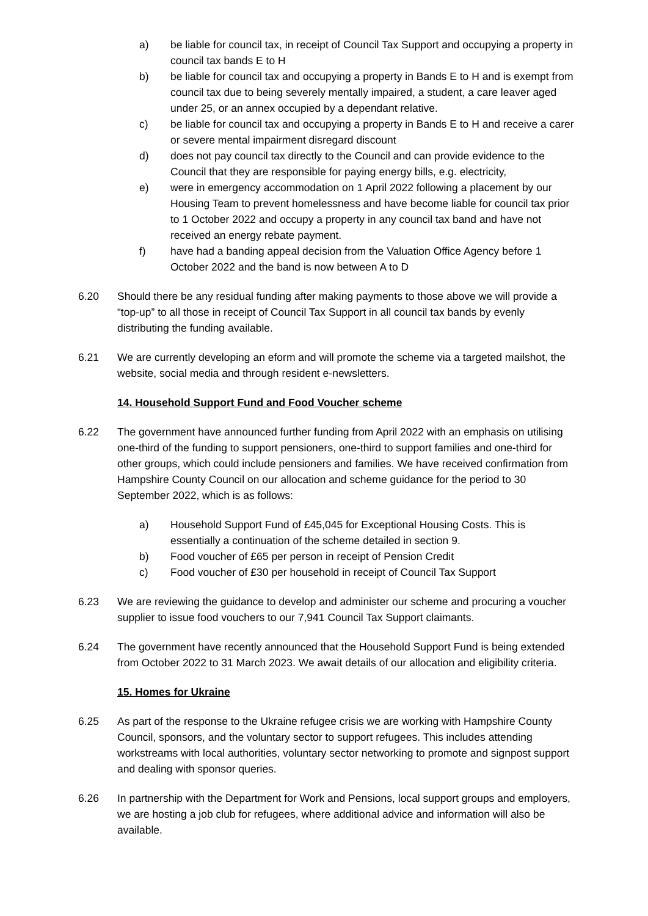a) be liable for council tax, in receipt of Council Tax Support and occupying a property in council tax bands E to H
b) be liable for council tax and occupying a property in Bands E to H and is exempt from council tax due to being severely mentally impaired, a student, a care leaver aged under 25, or an annex occupied by a dependant relative.
c) be liable for council tax and occupying a property in Bands E to H and receive a carer or severe mental impairment disregard discount
d) does not pay council tax directly to the Council and can provide evidence to the Council that they are responsible for paying energy bills, e.g. electricity,
e) were in emergency accommodation on 1 April 2022 following a placement by our Housing Team to prevent homelessness and have become liable for council tax prior to 1 October 2022 and occupy a property in any council tax band and have not received an energy rebate payment.
f) have had a banding appeal decision from the Valuation Office Agency before 1 October 2022 and the band is now between A to D
6.20 Should there be any residual funding after making payments to those above we will provide a “top-up” to all those in receipt of Council Tax Support in all council tax bands by evenly distributing the funding available.
6.21 We are currently developing an eform and will promote the scheme via a targeted mailshot, the website, social media and through resident e-newsletters.
14. Household Support Fund and Food Voucher scheme
6.22 The government have announced further funding from April 2022 with an emphasis on utilising one-third of the funding to support pensioners, one-third to support families and one-third for other groups, which could include pensioners and families. We have received confirmation from Hampshire County Council on our allocation and scheme guidance for the period to 30 September 2022, which is as follows:
a) Household Support Fund of £45,045 for Exceptional Housing Costs. This is essentially a continuation of the scheme detailed in section 9.
b) Food voucher of £65 per person in receipt of Pension Credit
c) Food voucher of £30 per household in receipt of Council Tax Support
6.23 We are reviewing the guidance to develop and administer our scheme and procuring a voucher supplier to issue food vouchers to our 7,941 Council Tax Support claimants.
6.24 The government have recently announced that the Household Support Fund is being extended from October 2022 to 31 March 2023. We await details of our allocation and eligibility criteria.
15. Homes for Ukraine
6.25 As part of the response to the Ukraine refugee crisis we are working with Hampshire County Council, sponsors, and the voluntary sector to support refugees. This includes attending workstreams with local authorities, voluntary sector networking to promote and signpost support and dealing with sponsor queries.
6.26 In partnership with the Department for Work and Pensions, local support groups and employers, we are hosting a job club for refugees, where additional advice and information will also be available.